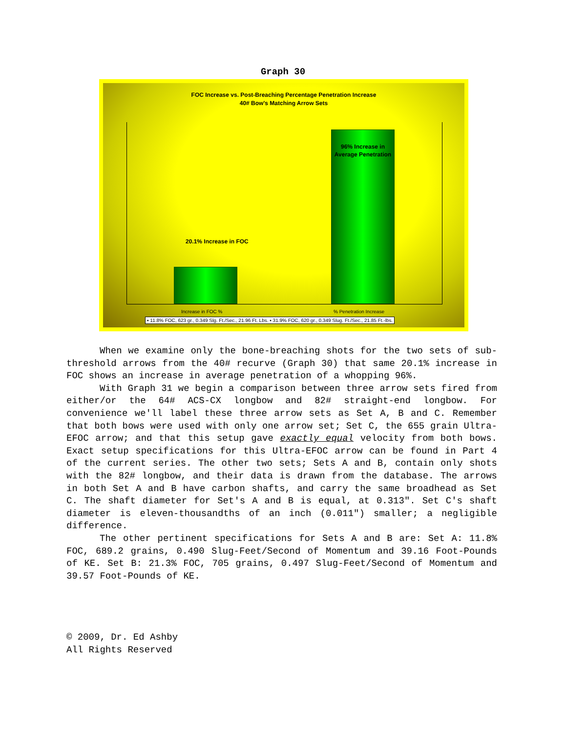Graph 30
FOC Increase vs. Post-Breaching Percentage Penetration Increase
40# Bow's Matching Arrow Sets
20.1% Increase in FOC
96% Increase in Average Penetration
Increase in FOC % % Penetration Increase
▪ 11.8% FOC, 623 gr., 0.349 Slg. Ft./Sec., 21.96 Ft. Lbs. ▪ 31.9% FOC, 620 gr., 0.349 Slug. Ft./Sec., 21.85 Ft.-lbs.
When we examine only the bone-breaching shots for the two sets of sub-threshold arrows from the 40# recurve (Graph 30) that same 20.1% increase in FOC shows an increase in average penetration of a whopping 96%.
With Graph 31 we begin a comparison between three arrow sets fired from either/or the 64# ACS-CX longbow and 82# straight-end longbow. For convenience we'll label these three arrow sets as Set A, B and C. Remember that both bows were used with only one arrow set; Set C, the 655 grain Ultra-EFOC arrow; and that this setup gave exactly equal velocity from both bows. Exact setup specifications for this Ultra-EFOC arrow can be found in Part 4 of the current series. The other two sets; Sets A and B, contain only shots with the 82# longbow, and their data is drawn from the database. The arrows in both Set A and B have carbon shafts, and carry the same broadhead as Set C. The shaft diameter for Set's A and B is equal, at 0.313". Set C's shaft diameter is eleven-thousandths of an inch (0.011") smaller; a negligible difference.
The other pertinent specifications for Sets A and B are: Set A: 11.8% FOC, 689.2 grains, 0.490 Slug-Feet/Second of Momentum and 39.16 Foot-Pounds of KE. Set B: 21.3% FOC, 705 grains, 0.497 Slug-Feet/Second of Momentum and 39.57 Foot-Pounds of KE.
© 2009, Dr. Ed Ashby
All Rights Reserved